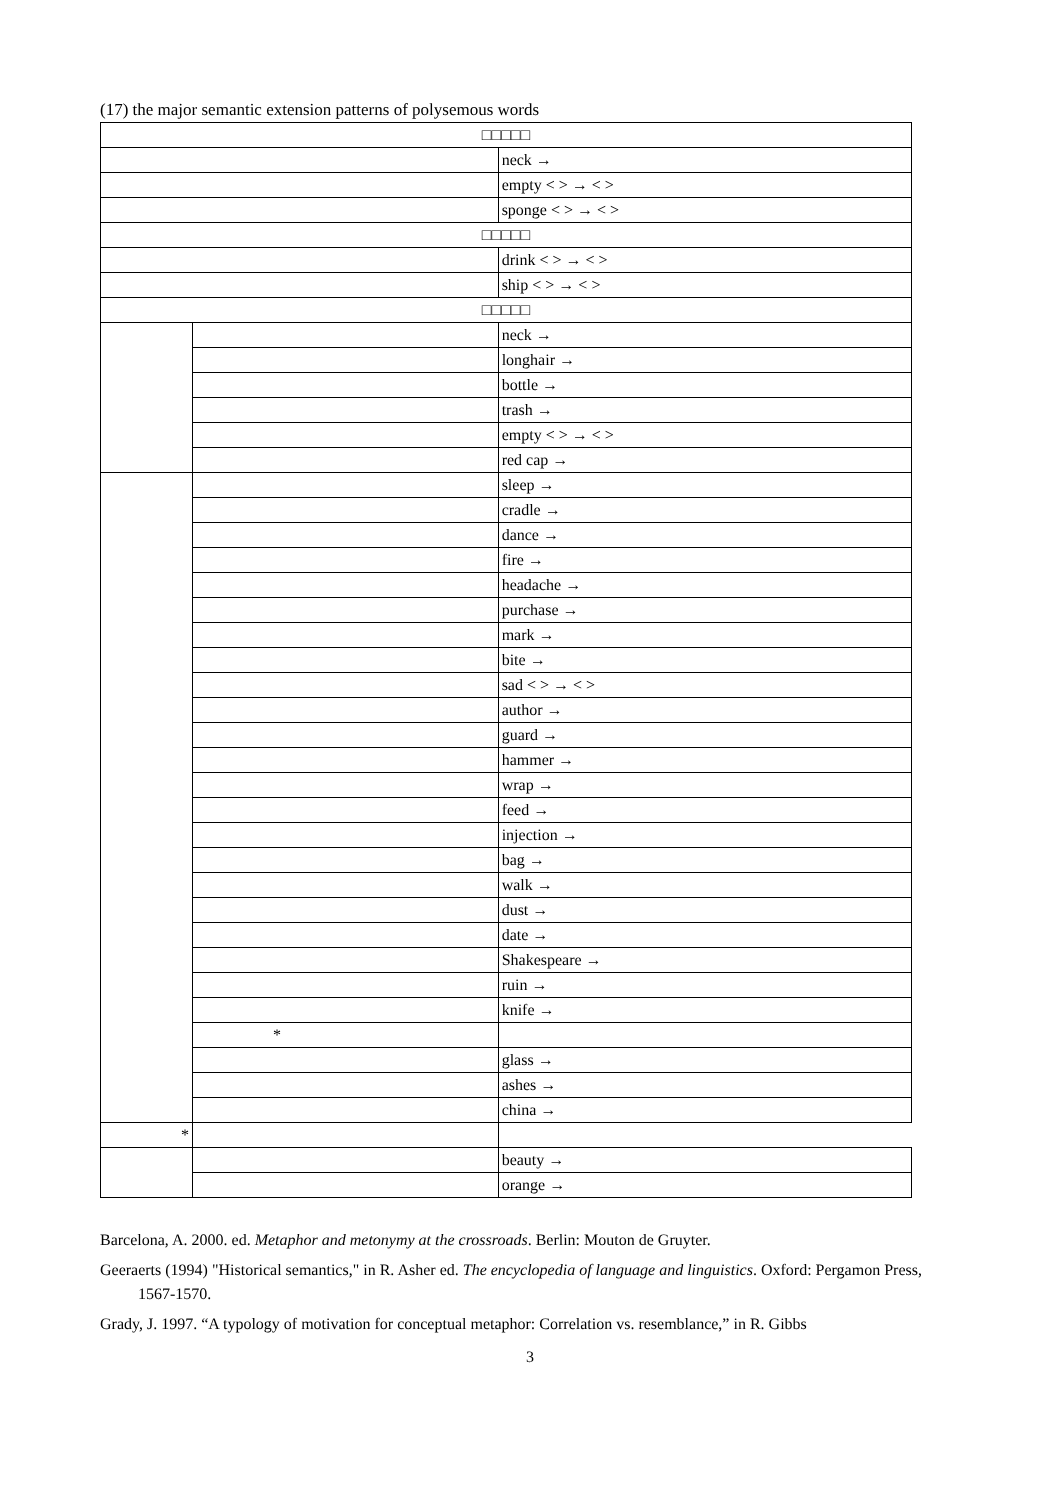(17) the major semantic extension patterns of polysemous words
| □□□□□ | | |
| | | neck → |
| | | empty < > → < > |
| | | sponge < > → < > |
| □□□□□ | | |
| | | drink < > → < > |
| | | ship < > → < > |
| □□□□□ | | |
| | | neck → |
| | | longhair → |
| | | bottle → |
| | | trash → |
| | | empty < > → < > |
| | | red cap → |
| | | sleep → |
| | | cradle → |
| | | dance → |
| | | fire → |
| | | headache → |
| | | purchase → |
| | | mark → |
| | | bite → |
| | | sad < > → < > |
| | | author → |
| | | guard → |
| | | hammer → |
| | | wrap → |
| | | feed → |
| | | injection → |
| | | bag → |
| | | walk → |
| | | dust → |
| | | date → |
| | | Shakespeare → |
| | | ruin → |
| | | knife → |
| | * | |
| | | glass → |
| | | ashes → |
| | | china → |
| * | | |
| | | beauty → |
| | | orange → |
Barcelona, A. 2000. ed. Metaphor and metonymy at the crossroads. Berlin: Mouton de Gruyter.
Geeraerts (1994) "Historical semantics," in R. Asher ed. The encyclopedia of language and linguistics. Oxford: Pergamon Press, 1567-1570.
Grady, J. 1997. “A typology of motivation for conceptual metaphor: Correlation vs. resemblance,” in R. Gibbs
3